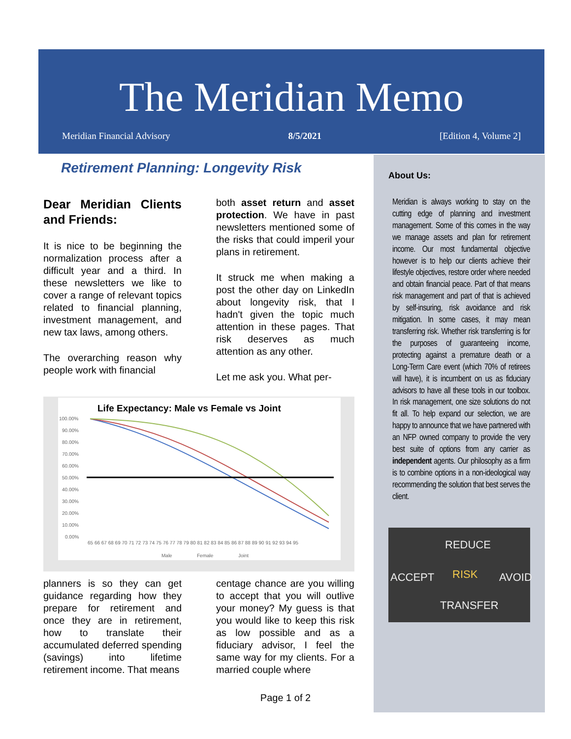The Meridian Memo
Meridian Financial Advisory 8/5/2021 [Edition 4, Volume 2]
Retirement Planning: Longevity Risk
Dear Meridian Clients and Friends:
It is nice to be beginning the normalization process after a difficult year and a third. In these newsletters we like to cover a range of relevant topics related to financial planning, investment management, and new tax laws, among others.
The overarching reason why people work with financial
both asset return and asset protection. We have in past newsletters mentioned some of the risks that could imperil your plans in retirement.
It struck me when making a post the other day on LinkedIn about longevity risk, that I hadn't given the topic much attention in these pages. That risk deserves as much attention as any other.
Let me ask you. What per-
Life Expectancy: Male vs Female vs Joint
100.00%
90.00%
80.00%
70.00%
60.00%
50.00%
40.00%
30.00%
20.00%
10.00%
0.00%
65 66 67 68 69 70 71 72 73 74 75 76 77 78 79 80 81 82 83 84 85 86 87 88 89 90 91 92 93 94 95
Male
Female
Joint
planners is so they can get guidance regarding how they prepare for retirement and once they are in retirement, how to translate their accumulated deferred spending (savings) into lifetime retirement income. That means
centage chance are you willing to accept that you will outlive your money? My guess is that you would like to keep this risk as low possible and as a fiduciary advisor, I feel the same way for my clients. For a married couple where
About Us:
Meridian is always working to stay on the cutting edge of planning and investment management. Some of this comes in the way we manage assets and plan for retirement income. Our most fundamental objective however is to help our clients achieve their lifestyle objectives, restore order where needed and obtain financial peace. Part of that means risk management and part of that is achieved by self-insuring, risk avoidance and risk mitigation. In some cases, it may mean transferring risk. Whether risk transferring is for the purposes of guaranteeing income, protecting against a premature death or a Long-Term Care event (which 70% of retirees will have), it is incumbent on us as fiduciary advisors to have all these tools in our toolbox. In risk management, one size solutions do not fit all. To help expand our selection, we are happy to announce that we have partnered with an NFP owned company to provide the very best suite of options from any carrier as independent agents. Our philosophy as a firm is to combine options in a non-ideological way recommending the solution that best serves the client.
REDUCE
ACCEPT RISK AVOID
TRANSFER
Page 1 of 2